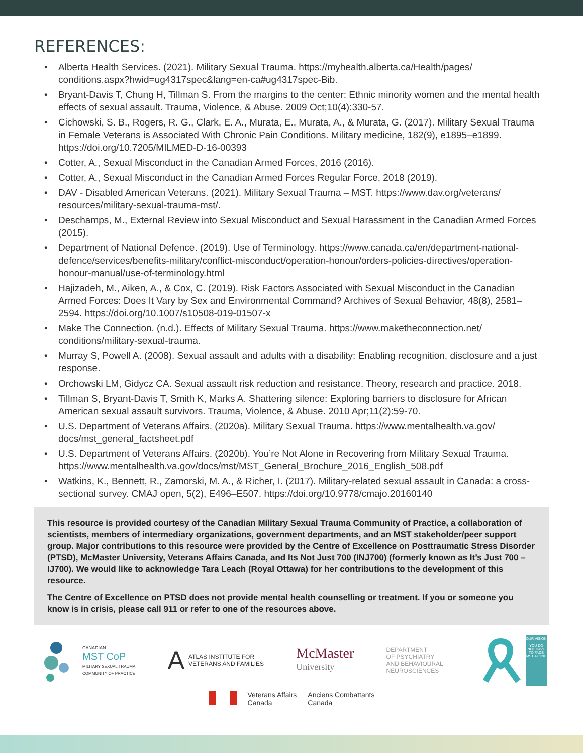REFERENCES:
• Alberta Health Services. (2021). Military Sexual Trauma. https://myhealth.alberta.ca/Health/pages/ conditions.aspx?hwid=ug4317spec&lang=en-ca#ug4317spec-Bib.
• Bryant-Davis T, Chung H, Tillman S. From the margins to the center: Ethnic minority women and the mental health effects of sexual assault. Trauma, Violence, & Abuse. 2009 Oct;10(4):330-57.
• Cichowski, S. B., Rogers, R. G., Clark, E. A., Murata, E., Murata, A., & Murata, G. (2017). Military Sexual Trauma in Female Veterans is Associated With Chronic Pain Conditions. Military medicine, 182(9), e1895–e1899. https://doi.org/10.7205/MILMED-D-16-00393
• Cotter, A., Sexual Misconduct in the Canadian Armed Forces, 2016 (2016).
• Cotter, A., Sexual Misconduct in the Canadian Armed Forces Regular Force, 2018 (2019).
• DAV - Disabled American Veterans. (2021). Military Sexual Trauma – MST. https://www.dav.org/veterans/ resources/military-sexual-trauma-mst/.
• Deschamps, M., External Review into Sexual Misconduct and Sexual Harassment in the Canadian Armed Forces (2015).
• Department of National Defence. (2019). Use of Terminology. https://www.canada.ca/en/department-national-defence/services/benefits-military/conflict-misconduct/operation-honour/orders-policies-directives/operation-honour-manual/use-of-terminology.html
• Hajizadeh, M., Aiken, A., & Cox, C. (2019). Risk Factors Associated with Sexual Misconduct in the Canadian Armed Forces: Does It Vary by Sex and Environmental Command? Archives of Sexual Behavior, 48(8), 2581–2594. https://doi.org/10.1007/s10508-019-01507-x
• Make The Connection. (n.d.). Effects of Military Sexual Trauma. https://www.maketheconnection.net/ conditions/military-sexual-trauma.
• Murray S, Powell A. (2008). Sexual assault and adults with a disability: Enabling recognition, disclosure and a just response.
• Orchowski LM, Gidycz CA. Sexual assault risk reduction and resistance. Theory, research and practice. 2018.
• Tillman S, Bryant-Davis T, Smith K, Marks A. Shattering silence: Exploring barriers to disclosure for African American sexual assault survivors. Trauma, Violence, & Abuse. 2010 Apr;11(2):59-70.
• U.S. Department of Veterans Affairs. (2020a). Military Sexual Trauma. https://www.mentalhealth.va.gov/ docs/mst_general_factsheet.pdf
• U.S. Department of Veterans Affairs. (2020b). You’re Not Alone in Recovering from Military Sexual Trauma. https://www.mentalhealth.va.gov/docs/mst/MST_General_Brochure_2016_English_508.pdf
• Watkins, K., Bennett, R., Zamorski, M. A., & Richer, I. (2017). Military-related sexual assault in Canada: a cross-sectional survey. CMAJ open, 5(2), E496–E507. https://doi.org/10.9778/cmajo.20160140
This resource is provided courtesy of the Canadian Military Sexual Trauma Community of Practice, a collaboration of scientists, members of intermediary organizations, government departments, and an MST stakeholder/peer support group. Major contributions to this resource were provided by the Centre of Excellence on Posttraumatic Stress Disorder (PTSD), McMaster University, Veterans Affairs Canada, and Its Not Just 700 (INJ700) (formerly known as It’s Just 700 – IJ700). We would like to acknowledge Tara Leach (Royal Ottawa) for her contributions to the development of this resource.
The Centre of Excellence on PTSD does not provide mental health counselling or treatment. If you or someone you know is in crisis, please call 911 or refer to one of the resources above.
CANADIAN
MST CoP
MILITARY SEXUAL TRAUMA
COMMUNITY OF PRACTICE
A ATLAS INSTITUTE FOR
VETERANS AND FAMILIES
McMaster
University
DEPARTMENT
OF PSYCHIATRY
AND BEHAVIOURAL
NEUROSCIENCES
OUR VISION
YOU DO NOT HAVE TO FACE MST ALONE
Veterans Affairs
Canada
Anciens Combattants
Canada